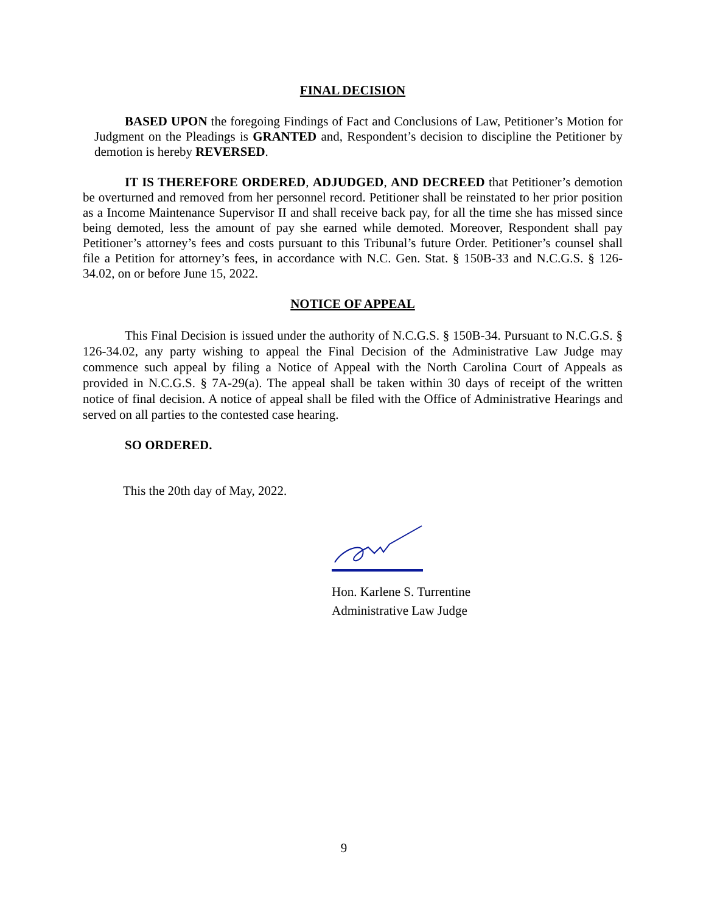FINAL DECISION
BASED UPON the foregoing Findings of Fact and Conclusions of Law, Petitioner’s Motion for Judgment on the Pleadings is GRANTED and, Respondent’s decision to discipline the Petitioner by demotion is hereby REVERSED.
IT IS THEREFORE ORDERED, ADJUDGED, AND DECREED that Petitioner’s demotion be overturned and removed from her personnel record. Petitioner shall be reinstated to her prior position as a Income Maintenance Supervisor II and shall receive back pay, for all the time she has missed since being demoted, less the amount of pay she earned while demoted. Moreover, Respondent shall pay Petitioner’s attorney’s fees and costs pursuant to this Tribunal’s future Order. Petitioner’s counsel shall file a Petition for attorney’s fees, in accordance with N.C. Gen. Stat. § 150B-33 and N.C.G.S. § 126-34.02, on or before June 15, 2022.
NOTICE OF APPEAL
This Final Decision is issued under the authority of N.C.G.S. § 150B-34. Pursuant to N.C.G.S. § 126-34.02, any party wishing to appeal the Final Decision of the Administrative Law Judge may commence such appeal by filing a Notice of Appeal with the North Carolina Court of Appeals as provided in N.C.G.S. § 7A-29(a). The appeal shall be taken within 30 days of receipt of the written notice of final decision. A notice of appeal shall be filed with the Office of Administrative Hearings and served on all parties to the contested case hearing.
SO ORDERED.
This the 20th day of May, 2022.
Hon. Karlene S. Turrentine
Administrative Law Judge
9